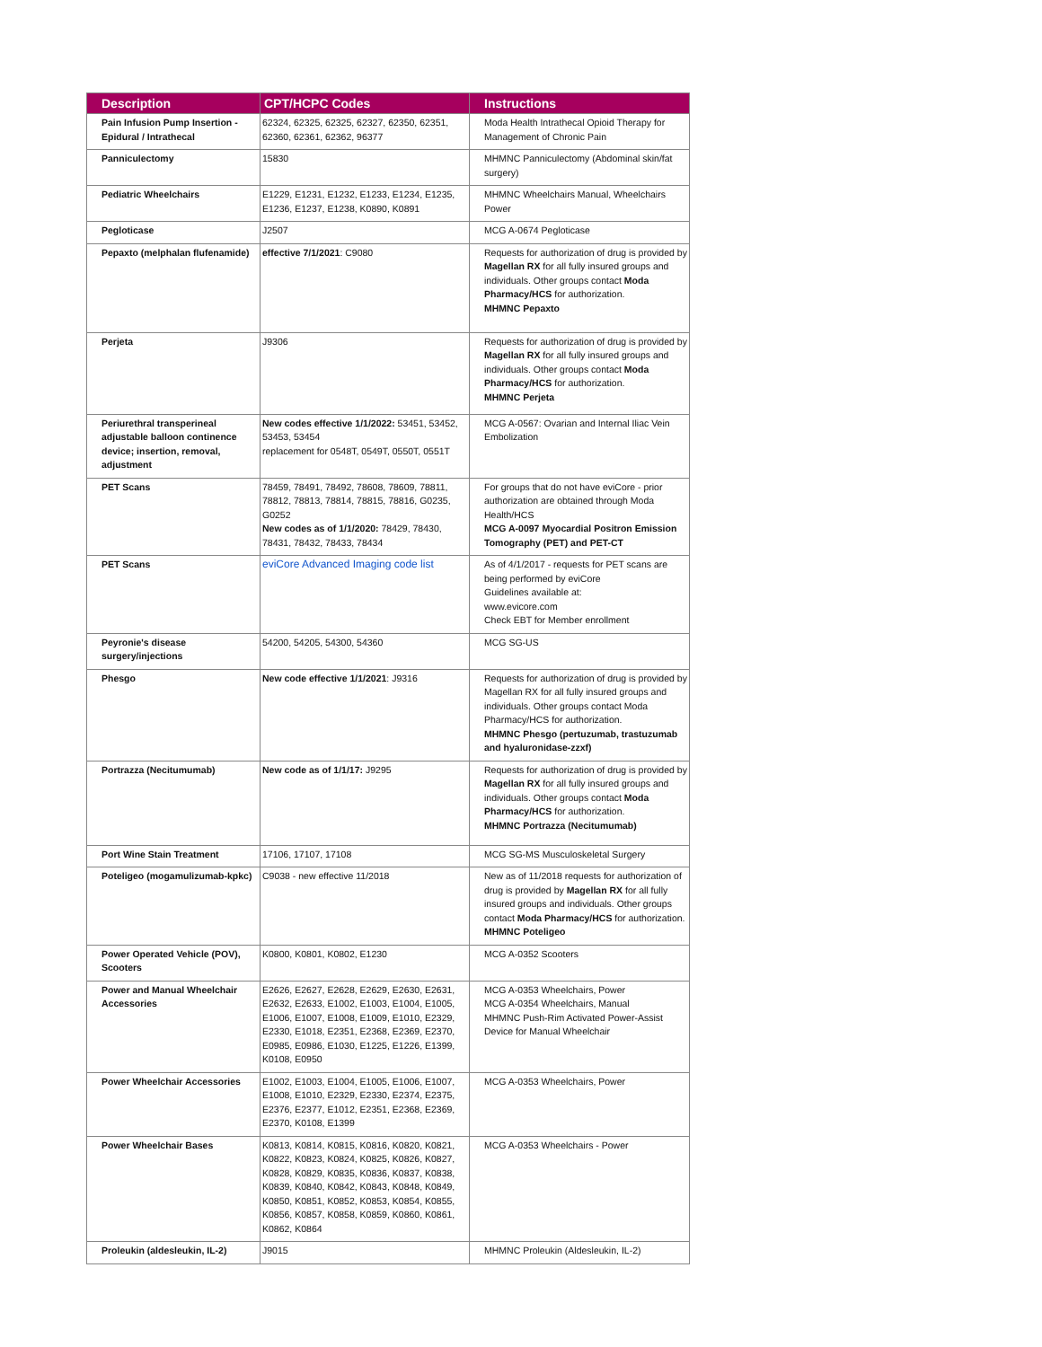| Description | CPT/HCPC Codes | Instructions |
| --- | --- | --- |
| Pain Infusion Pump Insertion - Epidural / Intrathecal | 62324, 62325, 62325, 62327, 62350, 62351, 62360, 62361, 62362, 96377 | Moda Health Intrathecal Opioid Therapy for Management of Chronic Pain |
| Panniculectomy | 15830 | MHMNC Panniculectomy (Abdominal skin/fat surgery) |
| Pediatric Wheelchairs | E1229, E1231, E1232, E1233, E1234, E1235, E1236, E1237, E1238, K0890, K0891 | MHMNC Wheelchairs Manual, Wheelchairs Power |
| Pegloticase | J2507 | MCG A-0674 Pegloticase |
| Pepaxto (melphalan flufenamide) | effective 7/1/2021 : C9080 | Requests for authorization of drug is provided by Magellan RX for all fully insured groups and individuals. Other groups contact Moda Pharmacy/HCS for authorization. MHMNC Pepaxto |
| Perjeta | J9306 | Requests for authorization of drug is provided by Magellan RX for all fully insured groups and individuals. Other groups contact Moda Pharmacy/HCS for authorization. MHMNC Perjeta |
| Periurethral transperineal adjustable balloon continence device; insertion, removal, adjustment | New codes effective 1/1/2022: 53451, 53452, 53453, 53454 replacement for 0548T, 0549T, 0550T, 0551T | MCG A-0567: Ovarian and Internal Iliac Vein Embolization |
| PET Scans | 78459, 78491, 78492, 78608, 78609, 78811, 78812, 78813, 78814, 78815, 78816, G0235, G0252 New codes as of 1/1/2020: 78429, 78430, 78431, 78432, 78433, 78434 | For groups that do not have eviCore - prior authorization are obtained through Moda Health/HCS MCG A-0097 Myocardial Positron Emission Tomography (PET) and PET-CT |
| PET Scans | eviCore Advanced Imaging code list | As of 4/1/2017 - requests for PET scans are being performed by eviCore Guidelines available at: www.evicore.com Check EBT for Member enrollment |
| Peyronie's disease surgery/injections | 54200, 54205, 54300, 54360 | MCG SG-US |
| Phesgo | New code effective 1/1/2021 : J9316 | Requests for authorization of drug is provided by Magellan RX for all fully insured groups and individuals. Other groups contact Moda Pharmacy/HCS for authorization. MHMNC Phesgo (pertuzumab, trastuzumab and hyaluronidase-zzxf) |
| Portrazza (Necitumumab) | New code as of 1/1/17: J9295 | Requests for authorization of drug is provided by Magellan RX for all fully insured groups and individuals. Other groups contact Moda Pharmacy/HCS for authorization. MHMNC Portrazza (Necitumumab) |
| Port Wine Stain Treatment | 17106, 17107, 17108 | MCG SG-MS Musculoskeletal Surgery |
| Poteligeo (mogamulizumab-kpkc) | C9038 - new effective 11/2018 | New as of 11/2018 requests for authorization of drug is provided by Magellan RX for all fully insured groups and individuals. Other groups contact Moda Pharmacy/HCS for authorization. MHMNC Poteligeo |
| Power Operated Vehicle (POV), Scooters | K0800, K0801, K0802, E1230 | MCG A-0352 Scooters |
| Power and Manual Wheelchair Accessories | E2626, E2627, E2628, E2629, E2630, E2631, E2632, E2633, E1002, E1003, E1004, E1005, E1006, E1007, E1008, E1009, E1010, E2329, E2330, E1018, E2351, E2368, E2369, E2370, E0985, E0986, E1030, E1225, E1226, E1399, K0108, E0950 | MCG A-0353 Wheelchairs, Power MCG A-0354 Wheelchairs, Manual MHMNC Push-Rim Activated Power-Assist Device for Manual Wheelchair |
| Power Wheelchair Accessories | E1002, E1003, E1004, E1005, E1006, E1007, E1008, E1010, E2329, E2330, E2374, E2375, E2376, E2377, E1012, E2351, E2368, E2369, E2370, K0108, E1399 | MCG A-0353 Wheelchairs, Power |
| Power Wheelchair Bases | K0813, K0814, K0815, K0816, K0820, K0821, K0822, K0823, K0824, K0825, K0826, K0827, K0828, K0829, K0835, K0836, K0837, K0838, K0839, K0840, K0842, K0843, K0848, K0849, K0850, K0851, K0852, K0853, K0854, K0855, K0856, K0857, K0858, K0859, K0860, K0861, K0862, K0864 | MCG A-0353 Wheelchairs - Power |
| Proleukin (aldesleukin, IL-2) | J9015 | MHMNC Proleukin (Aldesleukin, IL-2) |